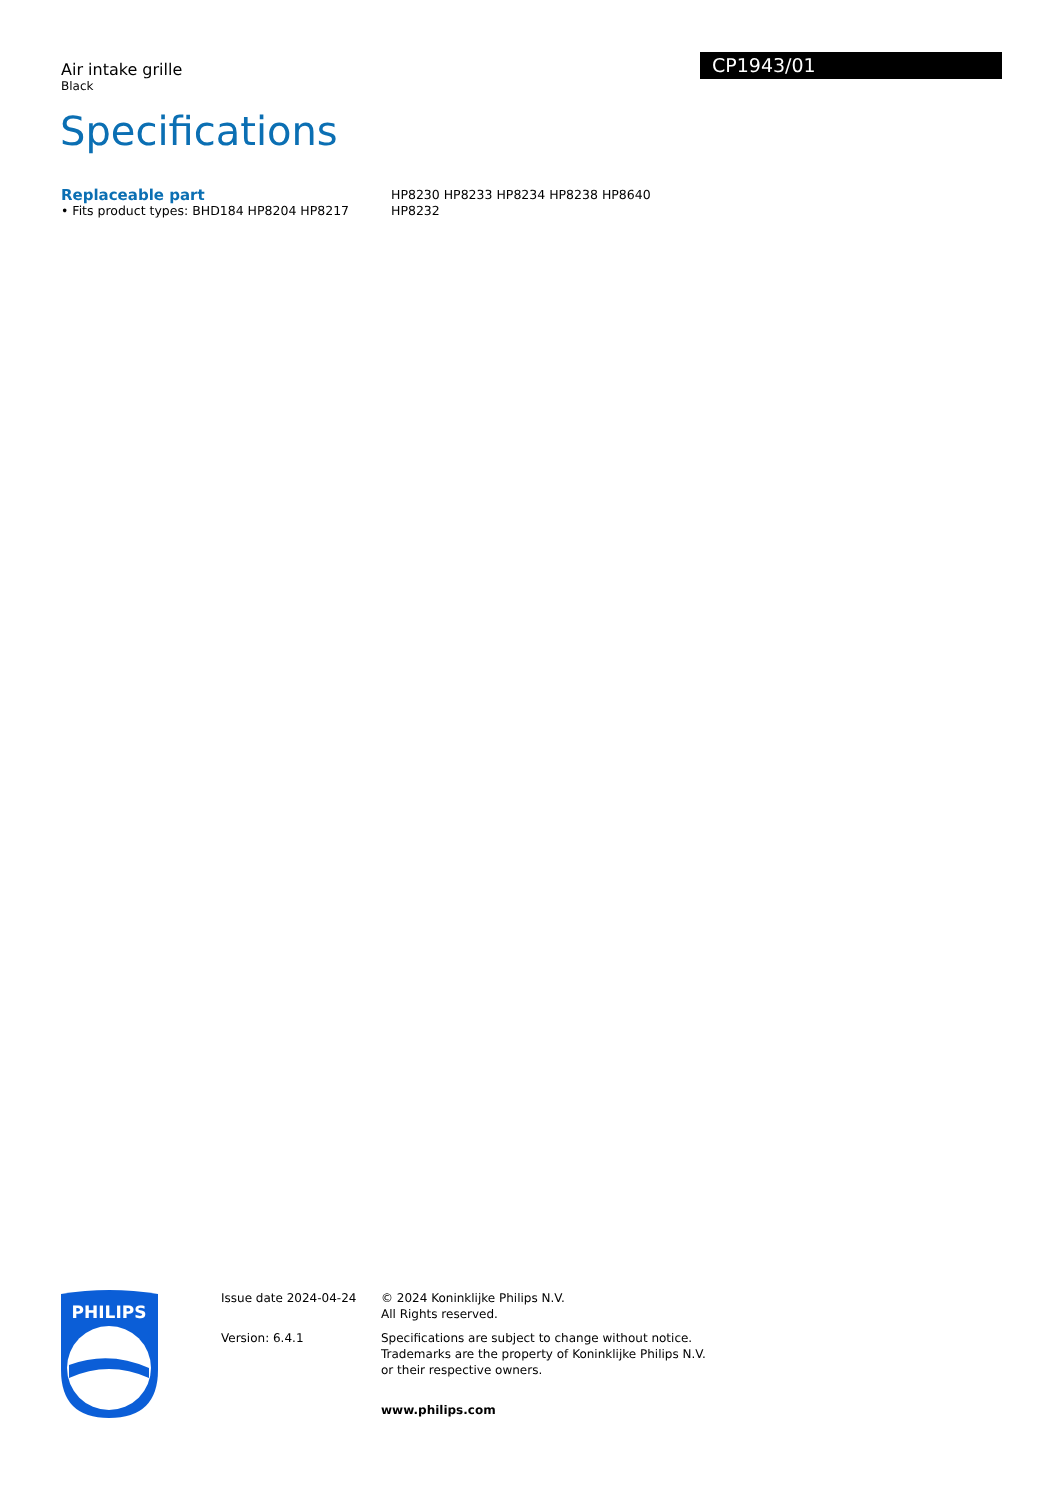Air intake grille
Black
CP1943/01
Specifications
Replaceable part
• Fits product types: BHD184 HP8204 HP8217
HP8230 HP8233 HP8234 HP8238 HP8640
HP8232
PHILIPS
Issue date 2024-04-24
Version: 6.4.1
© 2024 Koninklijke Philips N.V.
All Rights reserved.
Specifications are subject to change without notice.
Trademarks are the property of Koninklijke Philips N.V.
or their respective owners.
www.philips.com